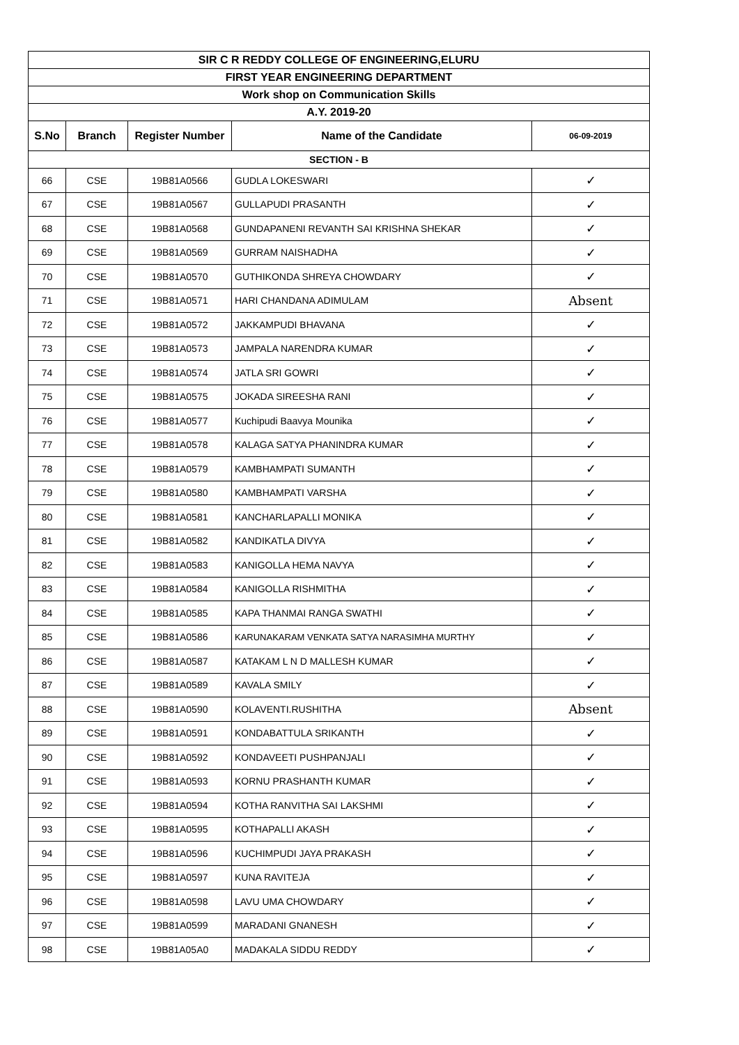| SIR C R REDDY COLLEGE OF ENGINEERING,ELURU | | | | |
| FIRST YEAR ENGINEERING DEPARTMENT | | | | |
| Work shop on Communication Skills | | | | |
| A.Y. 2019-20 | | | | |
| S.No | Branch | Register Number | Name of the Candidate | 06-09-2019 |
| SECTION - B | | | | |
| 66 | CSE | 19B81A0566 | GUDLA LOKESWARI | ✓ |
| 67 | CSE | 19B81A0567 | GULLAPUDI PRASANTH | ✓ |
| 68 | CSE | 19B81A0568 | GUNDAPANENI REVANTH SAI KRISHNA SHEKAR | ✓ |
| 69 | CSE | 19B81A0569 | GURRAM NAISHADHA | ✓ |
| 70 | CSE | 19B81A0570 | GUTHIKONDA SHREYA CHOWDARY | ✓ |
| 71 | CSE | 19B81A0571 | HARI CHANDANA ADIMULAM | Absent |
| 72 | CSE | 19B81A0572 | JAKKAMPUDI BHAVANA | ✓ |
| 73 | CSE | 19B81A0573 | JAMPALA NARENDRA KUMAR | ✓ |
| 74 | CSE | 19B81A0574 | JATLA SRI GOWRI | ✓ |
| 75 | CSE | 19B81A0575 | JOKADA SIREESHA RANI | ✓ |
| 76 | CSE | 19B81A0577 | Kuchipudi Baavya Mounika | ✓ |
| 77 | CSE | 19B81A0578 | KALAGA SATYA PHANINDRA KUMAR | ✓ |
| 78 | CSE | 19B81A0579 | KAMBHAMPATI SUMANTH | ✓ |
| 79 | CSE | 19B81A0580 | KAMBHAMPATI VARSHA | ✓ |
| 80 | CSE | 19B81A0581 | KANCHARLAPALLI MONIKA | ✓ |
| 81 | CSE | 19B81A0582 | KANDIKATLA DIVYA | ✓ |
| 82 | CSE | 19B81A0583 | KANIGOLLA HEMA NAVYA | ✓ |
| 83 | CSE | 19B81A0584 | KANIGOLLA RISHMITHA | ✓ |
| 84 | CSE | 19B81A0585 | KAPA THANMAI RANGA SWATHI | ✓ |
| 85 | CSE | 19B81A0586 | KARUNAKARAM VENKATA SATYA NARASIMHA MURTHY | ✓ |
| 86 | CSE | 19B81A0587 | KATAKAM L N D MALLESH KUMAR | ✓ |
| 87 | CSE | 19B81A0589 | KAVALA SMILY | ✓ |
| 88 | CSE | 19B81A0590 | KOLAVENTI.RUSHITHA | Absent |
| 89 | CSE | 19B81A0591 | KONDABATTULA SRIKANTH | ✓ |
| 90 | CSE | 19B81A0592 | KONDAVEETI PUSHPANJALI | ✓ |
| 91 | CSE | 19B81A0593 | KORNU PRASHANTH KUMAR | ✓ |
| 92 | CSE | 19B81A0594 | KOTHA RANVITHA SAI LAKSHMI | ✓ |
| 93 | CSE | 19B81A0595 | KOTHAPALLI AKASH | ✓ |
| 94 | CSE | 19B81A0596 | KUCHIMPUDI JAYA PRAKASH | ✓ |
| 95 | CSE | 19B81A0597 | KUNA RAVITEJA | ✓ |
| 96 | CSE | 19B81A0598 | LAVU UMA CHOWDARY | ✓ |
| 97 | CSE | 19B81A0599 | MARADANI GNANESH | ✓ |
| 98 | CSE | 19B81A05A0 | MADAKALA SIDDU REDDY | ✓ |